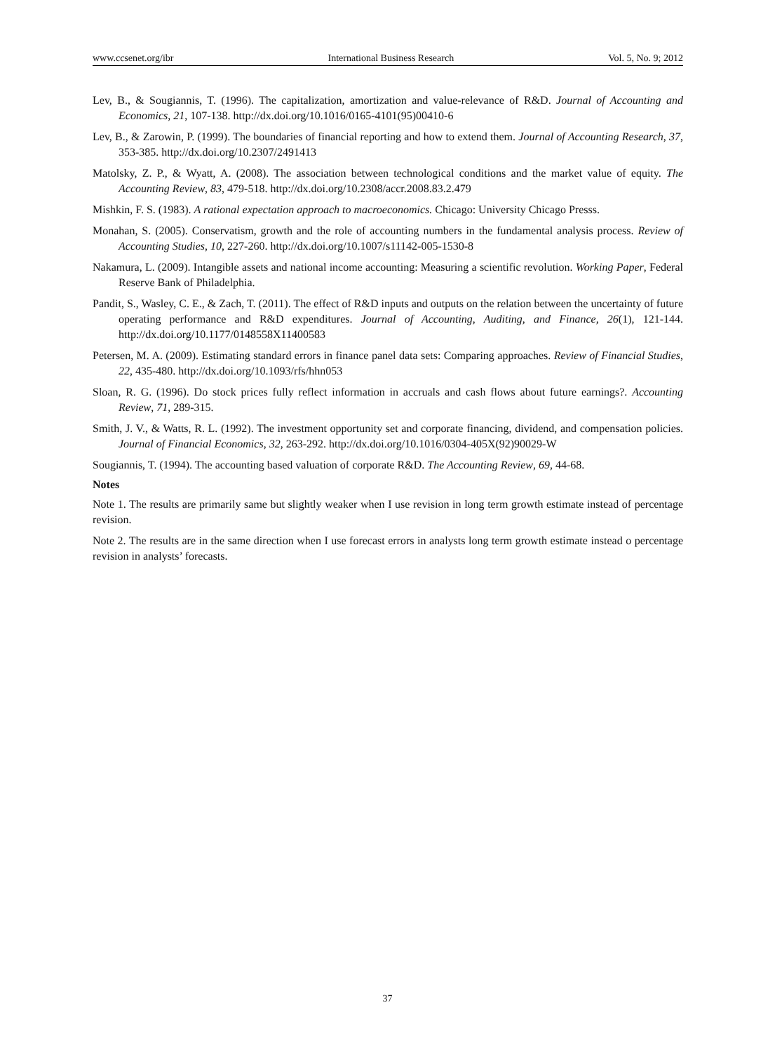www.ccsenet.org/ibr International Business Research Vol. 5, No. 9; 2012
Lev, B., & Sougiannis, T. (1996). The capitalization, amortization and value-relevance of R&D. Journal of Accounting and Economics, 21, 107-138. http://dx.doi.org/10.1016/0165-4101(95)00410-6
Lev, B., & Zarowin, P. (1999). The boundaries of financial reporting and how to extend them. Journal of Accounting Research, 37, 353-385. http://dx.doi.org/10.2307/2491413
Matolsky, Z. P., & Wyatt, A. (2008). The association between technological conditions and the market value of equity. The Accounting Review, 83, 479-518. http://dx.doi.org/10.2308/accr.2008.83.2.479
Mishkin, F. S. (1983). A rational expectation approach to macroeconomics. Chicago: University Chicago Presss.
Monahan, S. (2005). Conservatism, growth and the role of accounting numbers in the fundamental analysis process. Review of Accounting Studies, 10, 227-260. http://dx.doi.org/10.1007/s11142-005-1530-8
Nakamura, L. (2009). Intangible assets and national income accounting: Measuring a scientific revolution. Working Paper, Federal Reserve Bank of Philadelphia.
Pandit, S., Wasley, C. E., & Zach, T. (2011). The effect of R&D inputs and outputs on the relation between the uncertainty of future operating performance and R&D expenditures. Journal of Accounting, Auditing, and Finance, 26(1), 121-144. http://dx.doi.org/10.1177/0148558X11400583
Petersen, M. A. (2009). Estimating standard errors in finance panel data sets: Comparing approaches. Review of Financial Studies, 22, 435-480. http://dx.doi.org/10.1093/rfs/hhn053
Sloan, R. G. (1996). Do stock prices fully reflect information in accruals and cash flows about future earnings?. Accounting Review, 71, 289-315.
Smith, J. V., & Watts, R. L. (1992). The investment opportunity set and corporate financing, dividend, and compensation policies. Journal of Financial Economics, 32, 263-292. http://dx.doi.org/10.1016/0304-405X(92)90029-W
Sougiannis, T. (1994). The accounting based valuation of corporate R&D. The Accounting Review, 69, 44-68.
Notes
Note 1. The results are primarily same but slightly weaker when I use revision in long term growth estimate instead of percentage revision.
Note 2. The results are in the same direction when I use forecast errors in analysts long term growth estimate instead o percentage revision in analysts’ forecasts.
37